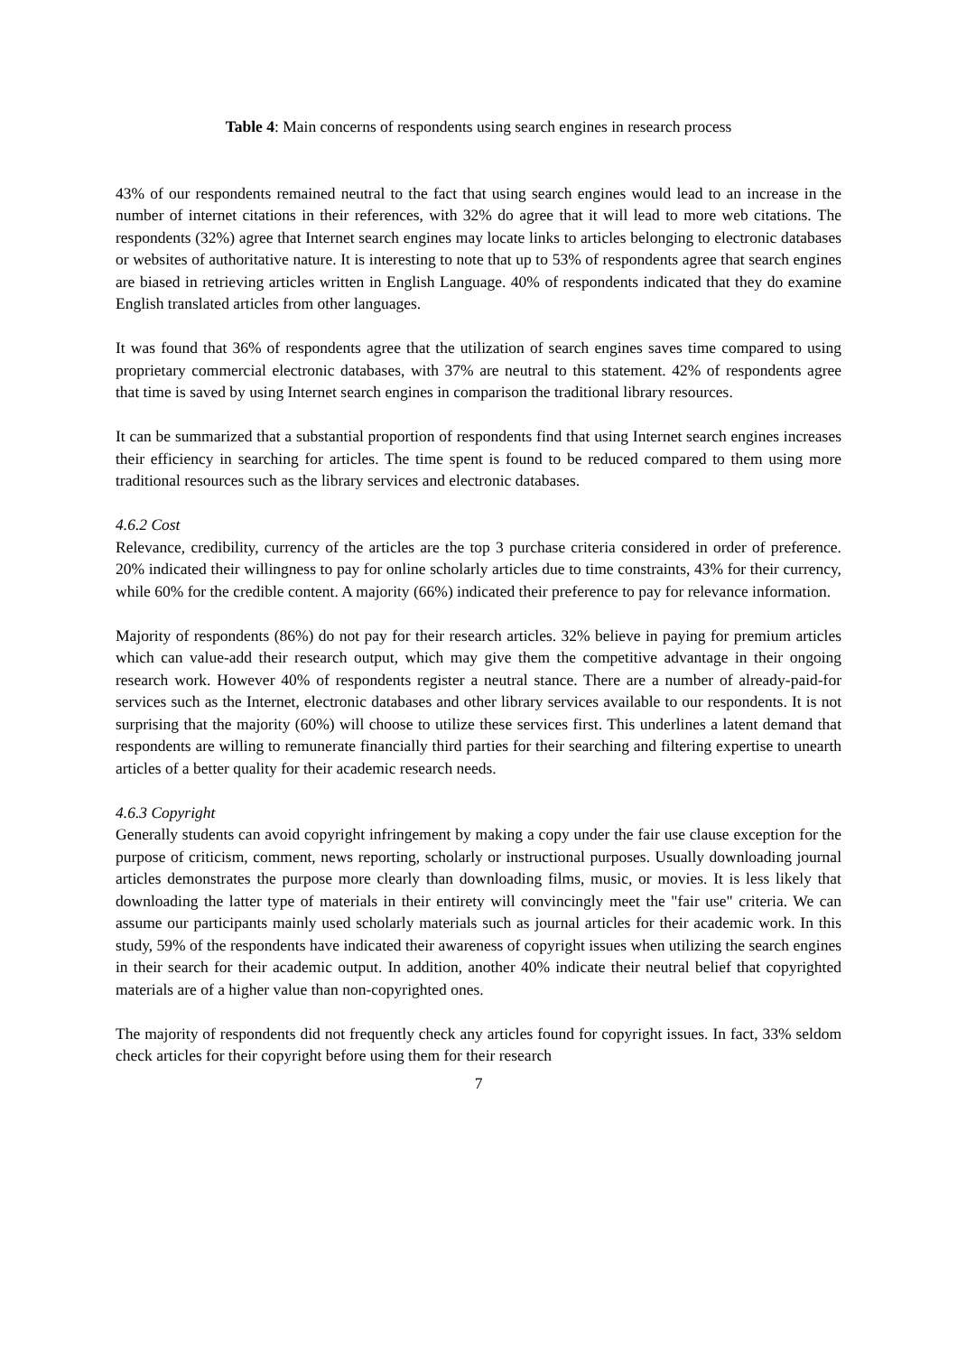Table 4: Main concerns of respondents using search engines in research process
43% of our respondents remained neutral to the fact that using search engines would lead to an increase in the number of internet citations in their references, with 32% do agree that it will lead to more web citations. The respondents (32%) agree that Internet search engines may locate links to articles belonging to electronic databases or websites of authoritative nature. It is interesting to note that up to 53% of respondents agree that search engines are biased in retrieving articles written in English Language. 40% of respondents indicated that they do examine English translated articles from other languages.
It was found that 36% of respondents agree that the utilization of search engines saves time compared to using proprietary commercial electronic databases, with 37% are neutral to this statement. 42% of respondents agree that time is saved by using Internet search engines in comparison the traditional library resources.
It can be summarized that a substantial proportion of respondents find that using Internet search engines increases their efficiency in searching for articles. The time spent is found to be reduced compared to them using more traditional resources such as the library services and electronic databases.
4.6.2 Cost
Relevance, credibility, currency of the articles are the top 3 purchase criteria considered in order of preference. 20% indicated their willingness to pay for online scholarly articles due to time constraints, 43% for their currency, while 60% for the credible content. A majority (66%) indicated their preference to pay for relevance information.
Majority of respondents (86%) do not pay for their research articles. 32% believe in paying for premium articles which can value-add their research output, which may give them the competitive advantage in their ongoing research work. However 40% of respondents register a neutral stance. There are a number of already-paid-for services such as the Internet, electronic databases and other library services available to our respondents. It is not surprising that the majority (60%) will choose to utilize these services first. This underlines a latent demand that respondents are willing to remunerate financially third parties for their searching and filtering expertise to unearth articles of a better quality for their academic research needs.
4.6.3 Copyright
Generally students can avoid copyright infringement by making a copy under the fair use clause exception for the purpose of criticism, comment, news reporting, scholarly or instructional purposes. Usually downloading journal articles demonstrates the purpose more clearly than downloading films, music, or movies. It is less likely that downloading the latter type of materials in their entirety will convincingly meet the "fair use" criteria. We can assume our participants mainly used scholarly materials such as journal articles for their academic work. In this study, 59% of the respondents have indicated their awareness of copyright issues when utilizing the search engines in their search for their academic output. In addition, another 40% indicate their neutral belief that copyrighted materials are of a higher value than non-copyrighted ones.
The majority of respondents did not frequently check any articles found for copyright issues. In fact, 33% seldom check articles for their copyright before using them for their research
7